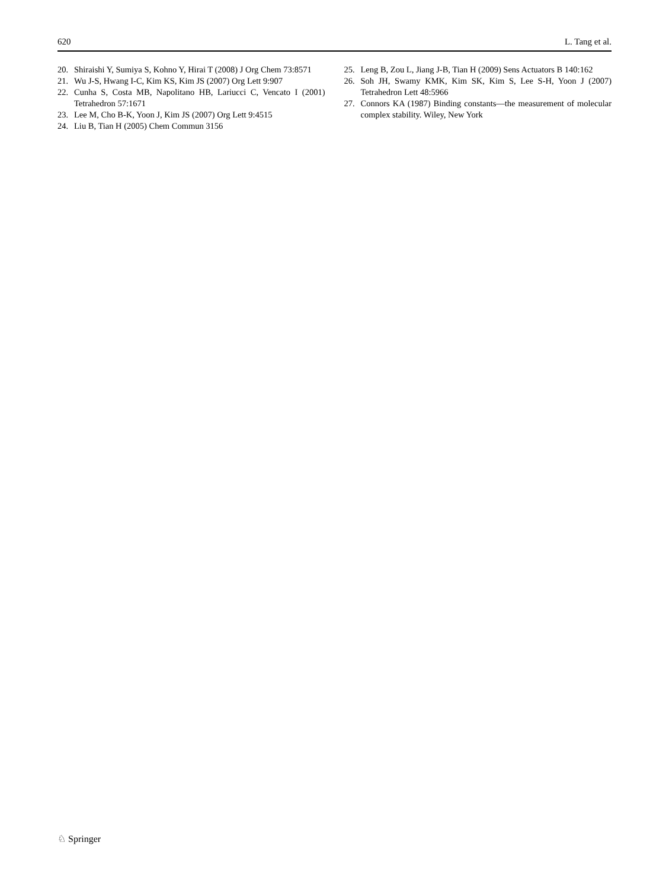620 L. Tang et al.
20. Shiraishi Y, Sumiya S, Kohno Y, Hirai T (2008) J Org Chem 73:8571
21. Wu J-S, Hwang I-C, Kim KS, Kim JS (2007) Org Lett 9:907
22. Cunha S, Costa MB, Napolitano HB, Lariucci C, Vencato I (2001) Tetrahedron 57:1671
23. Lee M, Cho B-K, Yoon J, Kim JS (2007) Org Lett 9:4515
24. Liu B, Tian H (2005) Chem Commun 3156
25. Leng B, Zou L, Jiang J-B, Tian H (2009) Sens Actuators B 140:162
26. Soh JH, Swamy KMK, Kim SK, Kim S, Lee S-H, Yoon J (2007) Tetrahedron Lett 48:5966
27. Connors KA (1987) Binding constants—the measurement of molecular complex stability. Wiley, New York
♘ Springer